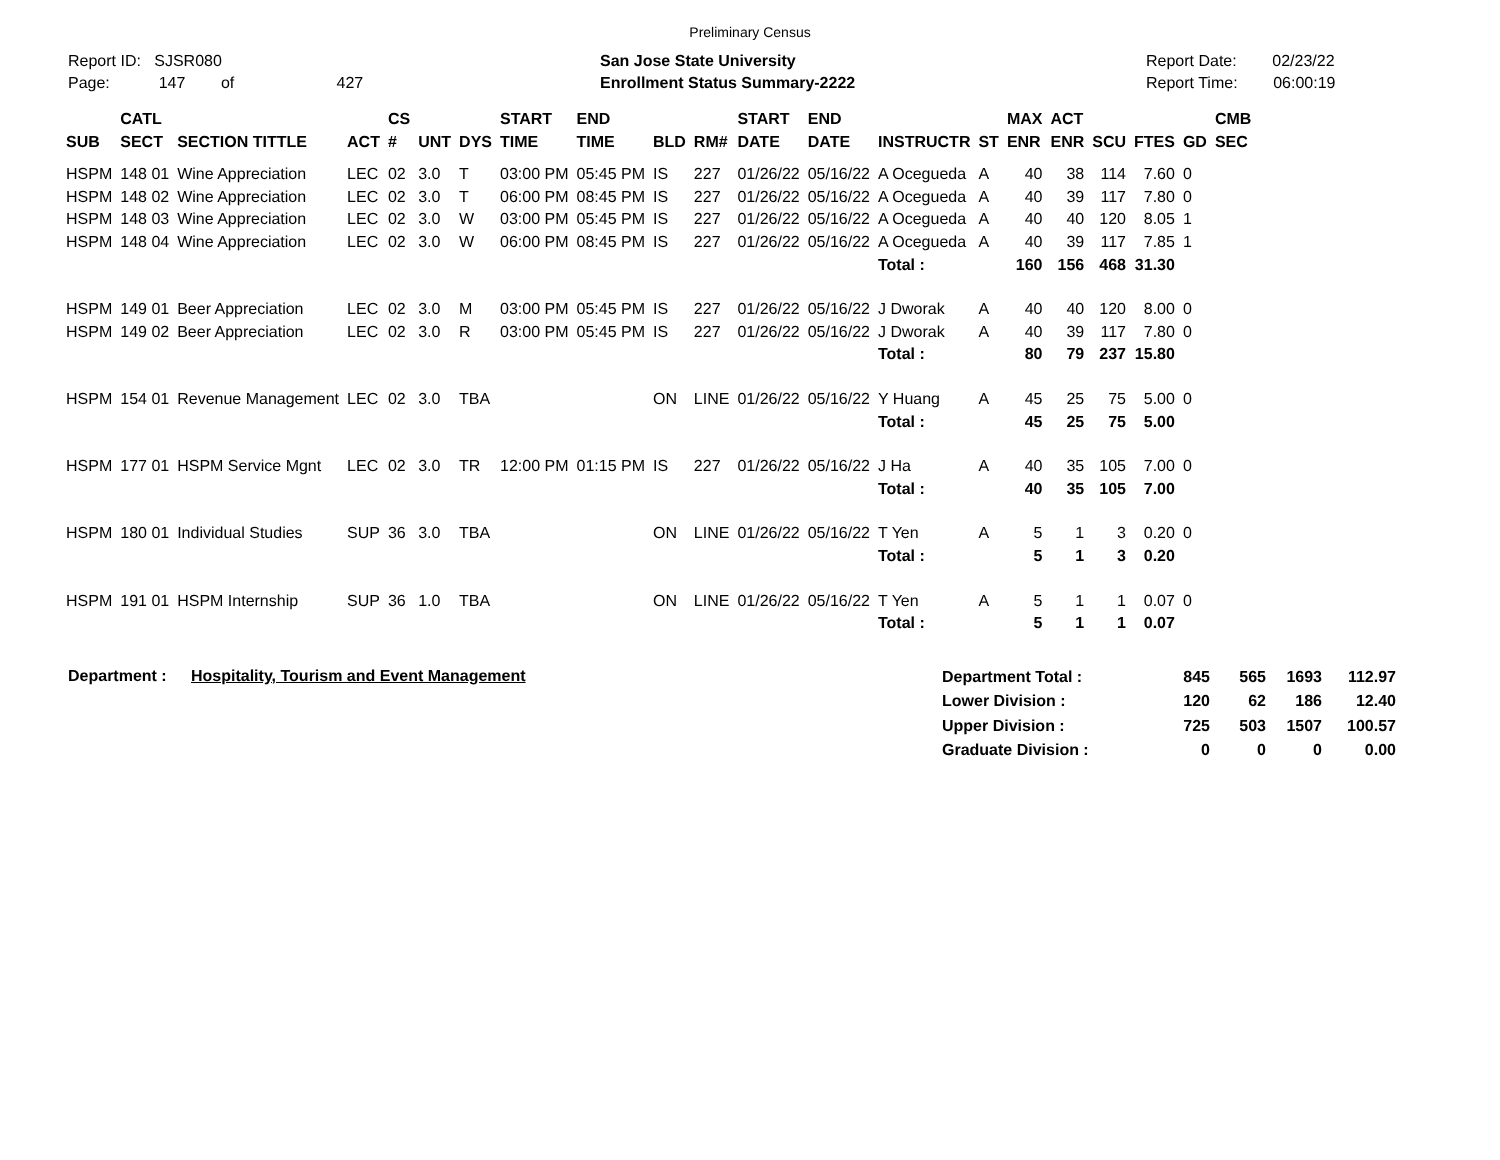Preliminary Census
Report ID: SJSR080
Page: 147 of 427
San Jose State University
Enrollment Status Summary-2222
Report Date: 02/23/22
Report Time: 06:00:19
| SUB | CATL SECT | SECTION TITTLE | ACT | CS # | UNT | DYS | START TIME | END TIME | BLD | RM# | START DATE | END DATE | INSTRUCTR | ST | MAX ENR | ACT ENR | SCU | FTES | GD | CMB SEC |
| --- | --- | --- | --- | --- | --- | --- | --- | --- | --- | --- | --- | --- | --- | --- | --- | --- | --- | --- | --- | --- |
| HSPM | 148 01 | Wine Appreciation | LEC | 02 | 3.0 | T | 03:00 PM | 05:45 PM | IS | 227 | 01/26/22 | 05/16/22 | A Ocegueda | A | 40 | 38 | 114 | 7.60 | 0 | |
| HSPM | 148 02 | Wine Appreciation | LEC | 02 | 3.0 | T | 06:00 PM | 08:45 PM | IS | 227 | 01/26/22 | 05/16/22 | A Ocegueda | A | 40 | 39 | 117 | 7.80 | 0 | |
| HSPM | 148 03 | Wine Appreciation | LEC | 02 | 3.0 | W | 03:00 PM | 05:45 PM | IS | 227 | 01/26/22 | 05/16/22 | A Ocegueda | A | 40 | 40 | 120 | 8.05 | 1 | |
| HSPM | 148 04 | Wine Appreciation | LEC | 02 | 3.0 | W | 06:00 PM | 08:45 PM | IS | 227 | 01/26/22 | 05/16/22 | A Ocegueda | A | 40 | 39 | 117 | 7.85 | 1 | |
| | | | | | | | | | | | | | Total : | | 160 | 156 | 468 | 31.30 | | |
| HSPM | 149 01 | Beer Appreciation | LEC | 02 | 3.0 | M | 03:00 PM | 05:45 PM | IS | 227 | 01/26/22 | 05/16/22 | J Dworak | A | 40 | 40 | 120 | 8.00 | 0 | |
| HSPM | 149 02 | Beer Appreciation | LEC | 02 | 3.0 | R | 03:00 PM | 05:45 PM | IS | 227 | 01/26/22 | 05/16/22 | J Dworak | A | 40 | 39 | 117 | 7.80 | 0 | |
| | | | | | | | | | | | | | Total : | | 80 | 79 | 237 | 15.80 | | |
| HSPM | 154 01 | Revenue Management | LEC | 02 | 3.0 | TBA | | | ON | LINE | 01/26/22 | 05/16/22 | Y Huang | A | 45 | 25 | 75 | 5.00 | 0 | |
| | | | | | | | | | | | | | Total : | | 45 | 25 | 75 | 5.00 | | |
| HSPM | 177 01 | HSPM Service Mgnt | LEC | 02 | 3.0 | TR | 12:00 PM | 01:15 PM | IS | 227 | 01/26/22 | 05/16/22 | J Ha | A | 40 | 35 | 105 | 7.00 | 0 | |
| | | | | | | | | | | | | | Total : | | 40 | 35 | 105 | 7.00 | | |
| HSPM | 180 01 | Individual Studies | SUP | 36 | 3.0 | TBA | | | ON | LINE | 01/26/22 | 05/16/22 | T Yen | A | 5 | 1 | 3 | 0.20 | 0 | |
| | | | | | | | | | | | | | Total : | | 5 | 1 | 3 | 0.20 | | |
| HSPM | 191 01 | HSPM Internship | SUP | 36 | 1.0 | TBA | | | ON | LINE | 01/26/22 | 05/16/22 | T Yen | A | 5 | 1 | 1 | 0.07 | 0 | |
| | | | | | | | | | | | | | Total : | | 5 | 1 | 1 | 0.07 | | |
Department : Hospitality, Tourism and Event Management
| Department Total : | 845 | 565 | 1693 | 112.97 |
| Lower Division : | 120 | 62 | 186 | 12.40 |
| Upper Division : | 725 | 503 | 1507 | 100.57 |
| Graduate Division : | 0 | 0 | 0 | 0.00 |